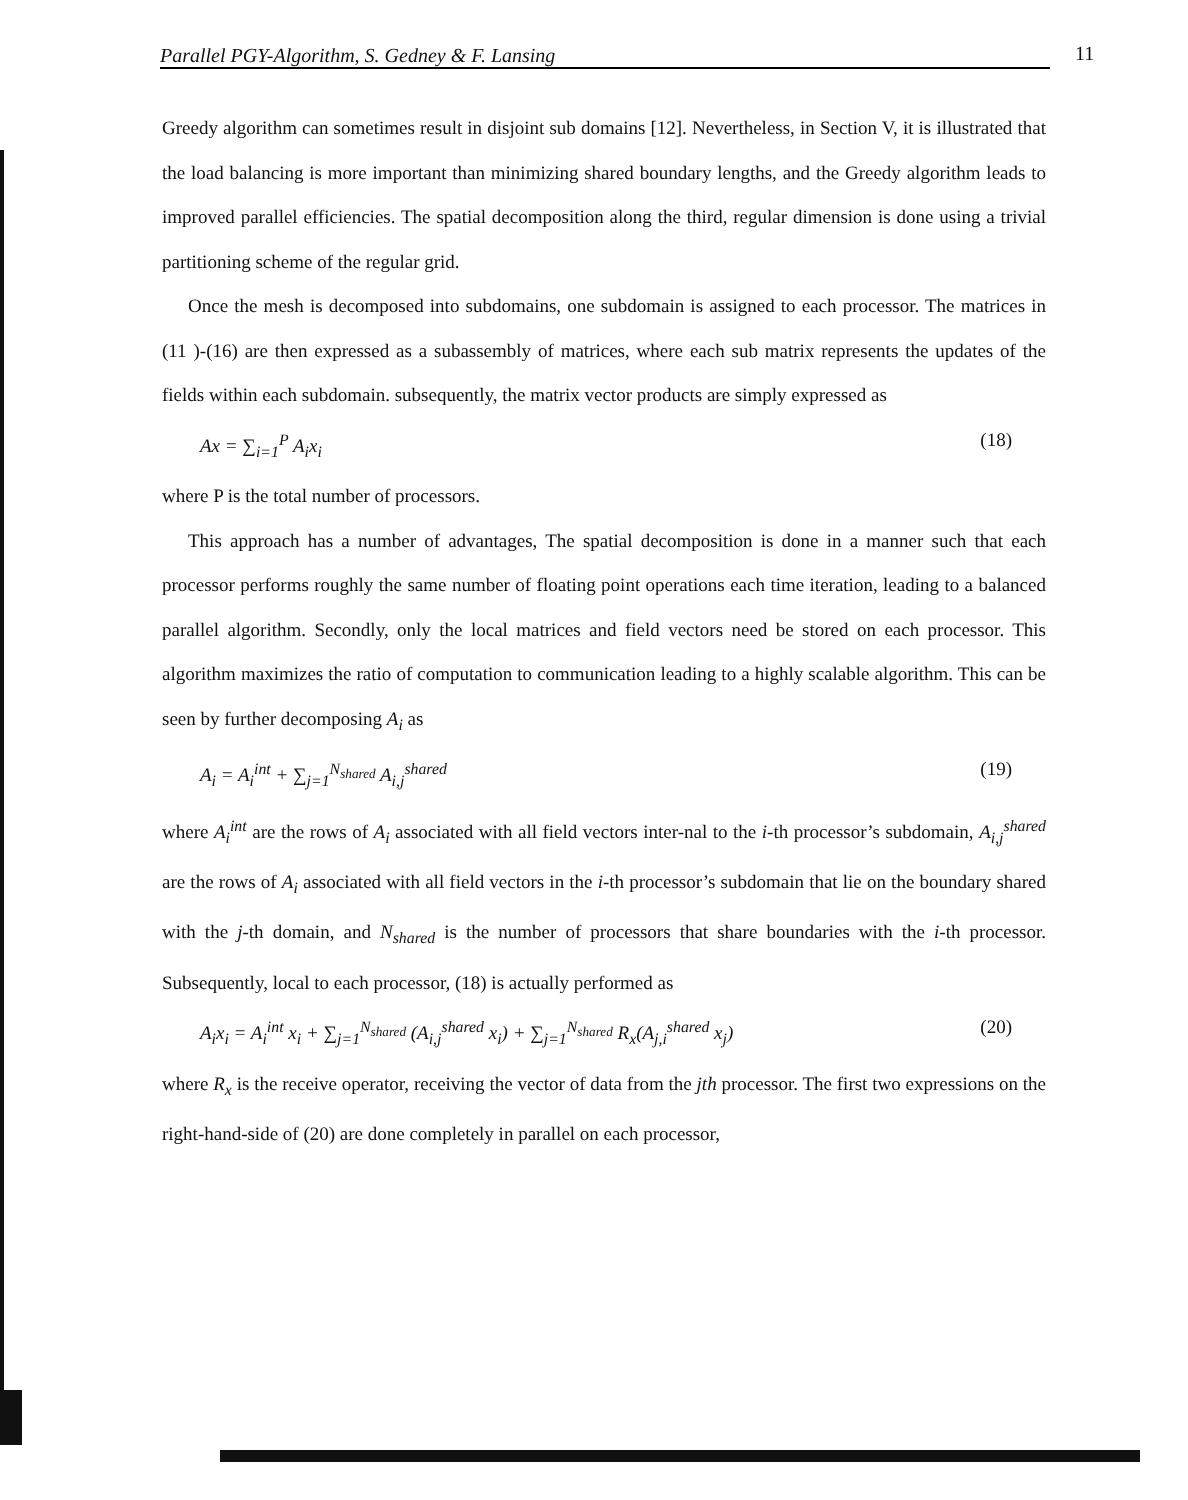Parallel PGY-Algorithm, S. Gedney & F. Lansing 11
Greedy algorithm can sometimes result in disjoint sub domains [12]. Nevertheless, in Section V, it is illustrated that the load balancing is more important than minimizing shared boundary lengths, and the Greedy algorithm leads to improved parallel efficiencies. The spatial decomposition along the third, regular dimension is done using a trivial partitioning scheme of the regular grid.
Once the mesh is decomposed into subdomains, one subdomain is assigned to each processor. The matrices in (11 )-(16) are then expressed as a subassembly of matrices, where each sub matrix represents the updates of the fields within each subdomain. subsequently, the matrix vector products are simply expressed as
Ax = ∑<sub>i=1</sub><sup>P</sup> A<sub>i</sub>x<sub>i</sub> (18)
where P is the total number of processors.
This approach has a number of advantages, The spatial decomposition is done in a manner such that each processor performs roughly the same number of floating point operations each time iteration, leading to a balanced parallel algorithm. Secondly, only the local matrices and field vectors need be stored on each processor. This algorithm maximizes the ratio of computation to communication leading to a highly scalable algorithm. This can be seen by further decomposing A<sub>i</sub> as
A<sub>i</sub> = A<sub>i</sub><sup>int</sup> + ∑<sub>j=1</sub><sup>N<sub>shared</sub></sup> A<sub>i,j</sub><sup>shared</sup> (19)
where A<sub>i</sub><sup>int</sup> are the rows of A<sub>i</sub> associated with all field vectors inter-nal to the i-th processor’s subdomain, A<sub>i,j</sub><sup>shared</sup> are the rows of A<sub>i</sub> associated with all field vectors in the i-th processor’s subdomain that lie on the boundary shared with the j-th domain, and N<sub>shared</sub> is the number of processors that share boundaries with the i-th processor. Subsequently, local to each processor, (18) is actually performed as
A<sub>i</sub>x<sub>i</sub> = A<sub>i</sub><sup>int</sup> x<sub>i</sub> + ∑<sub>j=1</sub><sup>N<sub>shared</sub></sup> (A<sub>i,j</sub><sup>shared</sup> x<sub>i</sub>) + ∑<sub>j=1</sub><sup>N<sub>shared</sub></sup> R<sub>x</sub>(A<sub>j,i</sub><sup>shared</sup> x<sub>j</sub>) (20)
where R<sub>x</sub> is the receive operator, receiving the vector of data from the jth processor. The first two expressions on the right-hand-side of (20) are done completely in parallel on each processor,